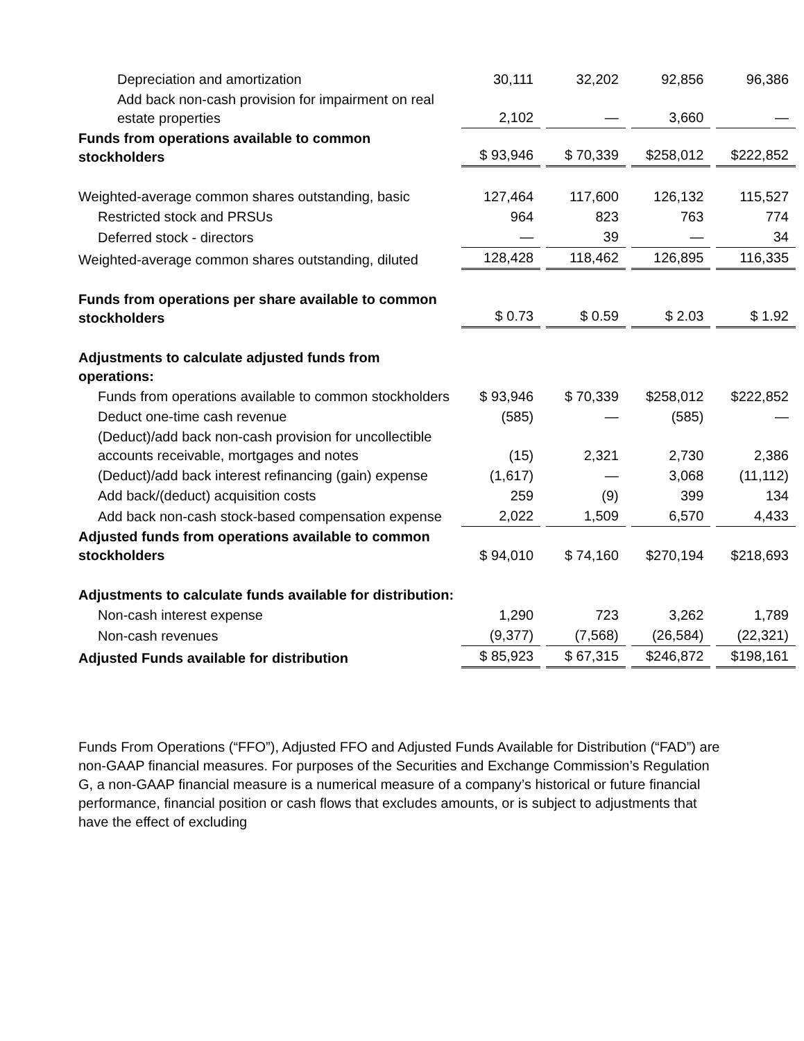| Depreciation and amortization | 30,111 | 32,202 | 92,856 | 96,386 |
| Add back non-cash provision for impairment on real estate properties | 2,102 | — | 3,660 | — |
| Funds from operations available to common stockholders | $ 93,946 | $ 70,339 | $258,012 | $222,852 |
| Weighted-average common shares outstanding, basic | 127,464 | 117,600 | 126,132 | 115,527 |
| Restricted stock and PRSUs | 964 | 823 | 763 | 774 |
| Deferred stock - directors | — | 39 | — | 34 |
| Weighted-average common shares outstanding, diluted | 128,428 | 118,462 | 126,895 | 116,335 |
| Funds from operations per share available to common stockholders | $ 0.73 | $ 0.59 | $ 2.03 | $ 1.92 |
| Adjustments to calculate adjusted funds from operations: | | | | |
| Funds from operations available to common stockholders | $ 93,946 | $ 70,339 | $258,012 | $222,852 |
| Deduct one-time cash revenue | (585) | — | (585) | — |
| (Deduct)/add back non-cash provision for uncollectible accounts receivable, mortgages and notes | (15) | 2,321 | 2,730 | 2,386 |
| (Deduct)/add back interest refinancing (gain) expense | (1,617) | — | 3,068 | (11,112) |
| Add back/(deduct) acquisition costs | 259 | (9) | 399 | 134 |
| Add back non-cash stock-based compensation expense | 2,022 | 1,509 | 6,570 | 4,433 |
| Adjusted funds from operations available to common stockholders | $ 94,010 | $ 74,160 | $270,194 | $218,693 |
| Adjustments to calculate funds available for distribution: | | | | |
| Non-cash interest expense | 1,290 | 723 | 3,262 | 1,789 |
| Non-cash revenues | (9,377) | (7,568) | (26,584) | (22,321) |
| Adjusted Funds available for distribution | $ 85,923 | $ 67,315 | $246,872 | $198,161 |
Funds From Operations (“FFO”), Adjusted FFO and Adjusted Funds Available for Distribution (“FAD”) are non-GAAP financial measures. For purposes of the Securities and Exchange Commission’s Regulation G, a non-GAAP financial measure is a numerical measure of a company’s historical or future financial performance, financial position or cash flows that excludes amounts, or is subject to adjustments that have the effect of excluding